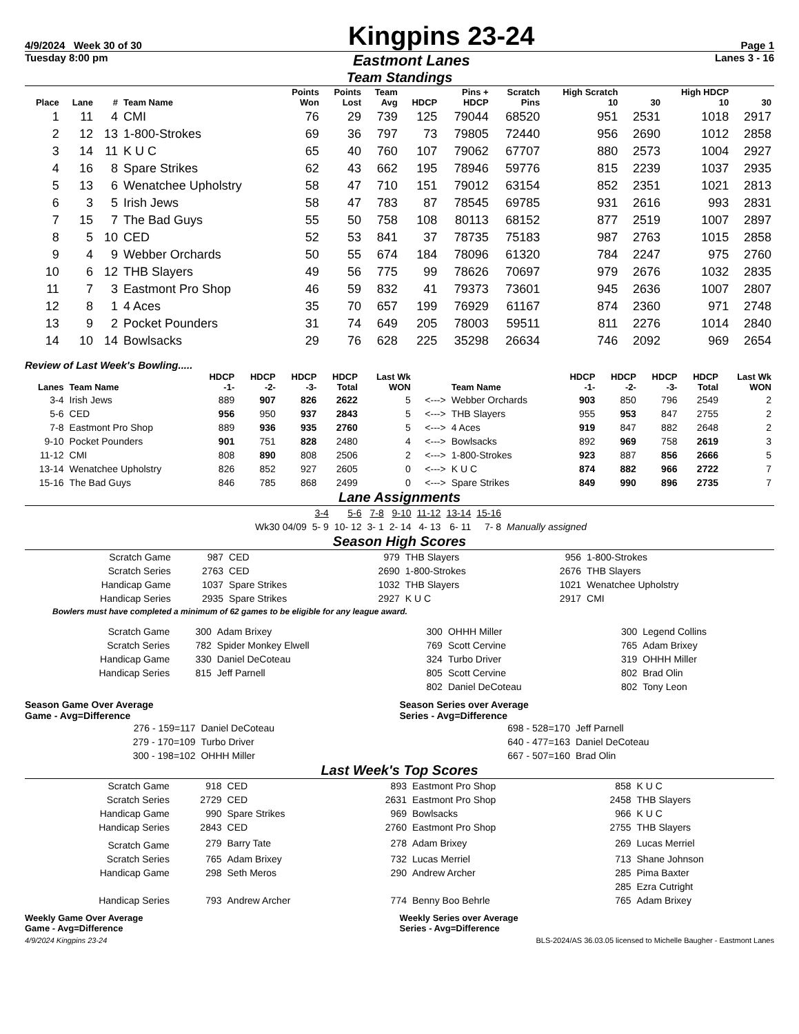4/9/2024 Week 30 of 30
Kingpins 23-24
Page 1
Tuesday 8:00 pm Eastmont Lanes Lanes 3 - 16
Team Standings
| Place | Lane | # | Team Name | Points Won | Points Lost | Team Avg | HDCP | Pins + HDCP | Scratch Pins | High Scratch 10 | 30 | High HDCP 10 | 30 |
| --- | --- | --- | --- | --- | --- | --- | --- | --- | --- | --- | --- | --- | --- |
| 1 | 11 | 4 | CMI | 76 | 29 | 739 | 125 | 79044 | 68520 | 951 | 2531 | 1018 | 2917 |
| 2 | 12 | 13 | 1-800-Strokes | 69 | 36 | 797 | 73 | 79805 | 72440 | 956 | 2690 | 1012 | 2858 |
| 3 | 14 | 11 | K U C | 65 | 40 | 760 | 107 | 79062 | 67707 | 880 | 2573 | 1004 | 2927 |
| 4 | 16 | 8 | Spare Strikes | 62 | 43 | 662 | 195 | 78946 | 59776 | 815 | 2239 | 1037 | 2935 |
| 5 | 13 | 6 | Wenatchee Upholstry | 58 | 47 | 710 | 151 | 79012 | 63154 | 852 | 2351 | 1021 | 2813 |
| 6 | 3 | 5 | Irish Jews | 58 | 47 | 783 | 87 | 78545 | 69785 | 931 | 2616 | 993 | 2831 |
| 7 | 15 | 7 | The Bad Guys | 55 | 50 | 758 | 108 | 80113 | 68152 | 877 | 2519 | 1007 | 2897 |
| 8 | 5 | 10 | CED | 52 | 53 | 841 | 37 | 78735 | 75183 | 987 | 2763 | 1015 | 2858 |
| 9 | 4 | 9 | Webber Orchards | 50 | 55 | 674 | 184 | 78096 | 61320 | 784 | 2247 | 975 | 2760 |
| 10 | 6 | 12 | THB Slayers | 49 | 56 | 775 | 99 | 78626 | 70697 | 979 | 2676 | 1032 | 2835 |
| 11 | 7 | 3 | Eastmont Pro Shop | 46 | 59 | 832 | 41 | 79373 | 73601 | 945 | 2636 | 1007 | 2807 |
| 12 | 8 | 1 | 4 Aces | 35 | 70 | 657 | 199 | 76929 | 61167 | 874 | 2360 | 971 | 2748 |
| 13 | 9 | 2 | Pocket Pounders | 31 | 74 | 649 | 205 | 78003 | 59511 | 811 | 2276 | 1014 | 2840 |
| 14 | 10 | 14 | Bowlsacks | 29 | 76 | 628 | 225 | 35298 | 26634 | 746 | 2092 | 969 | 2654 |
Review of Last Week's Bowling.....
| Lanes | Team Name | HDCP -1- | HDCP -2- | HDCP -3- | HDCP Total | Last Wk WON | | Team Name | HDCP -1- | HDCP -2- | HDCP -3- | HDCP Total | Last Wk WON |
| --- | --- | --- | --- | --- | --- | --- | --- | --- | --- | --- | --- | --- | --- |
| 3-4 | Irish Jews | 889 | 907 | 826 | 2622 | 5 | <---> | Webber Orchards | 903 | 850 | 796 | 2549 | 2 |
| 5-6 | CED | 956 | 950 | 937 | 2843 | 5 | <---> | THB Slayers | 955 | 953 | 847 | 2755 | 2 |
| 7-8 | Eastmont Pro Shop | 889 | 936 | 935 | 2760 | 5 | <---> | 4 Aces | 919 | 847 | 882 | 2648 | 2 |
| 9-10 | Pocket Pounders | 901 | 751 | 828 | 2480 | 4 | <---> | Bowlsacks | 892 | 969 | 758 | 2619 | 3 |
| 11-12 | CMI | 808 | 890 | 808 | 2506 | 2 | <---> | 1-800-Strokes | 923 | 887 | 856 | 2666 | 5 |
| 13-14 | Wenatchee Upholstry | 826 | 852 | 927 | 2605 | 0 | <---> | K U C | 874 | 882 | 966 | 2722 | 7 |
| 15-16 | The Bad Guys | 846 | 785 | 868 | 2499 | 0 | <---> | Spare Strikes | 849 | 990 | 896 | 2735 | 7 |
Lane Assignments
| | 3-4 | 5-6 | 7-8 | 9-10 | 11-12 | 13-14 | 15-16 | |
| Wk30 04/09 | 5- 9 | 10- 12 | 3- 1 | 2- 14 | 4- 13 | 6- 11 | 7- 8 | Manually assigned |
Season High Scores
| Scratch Game | 987 | CED | 979 | THB Slayers | 956 | 1-800-Strokes |
| Scratch Series | 2763 | CED | 2690 | 1-800-Strokes | 2676 | THB Slayers |
| Handicap Game | 1037 | Spare Strikes | 1032 | THB Slayers | 1021 | Wenatchee Upholstry |
| Handicap Series | 2935 | Spare Strikes | 2927 | K U C | 2917 | CMI |
Bowlers must have completed a minimum of 62 games to be eligible for any league award.
| Scratch Game | 300 | Adam Brixey | 300 | OHHH Miller | 300 | Legend Collins |
| Scratch Series | 782 | Spider Monkey Elwell | 769 | Scott Cervine | 765 | Adam Brixey |
| Handicap Game | 330 | Daniel DeCoteau | 324 | Turbo Driver | 319 | OHHH Miller |
| Handicap Series | 815 | Jeff Parnell | 805 | Scott Cervine | 802 | Brad Olin |
| | | | 802 | Daniel DeCoteau | 802 | Tony Leon |
Season Game Over Average
Game - Avg=Difference
| 276 - 159=117 | Daniel DeCoteau |
| 279 - 170=109 | Turbo Driver |
| 300 - 198=102 | OHHH Miller |
Season Series over Average
Series - Avg=Difference
| 698 - 528=170 | Jeff Parnell |
| 640 - 477=163 | Daniel DeCoteau |
| 667 - 507=160 | Brad Olin |
Last Week's Top Scores
| Scratch Game | 918 | CED | 893 | Eastmont Pro Shop | 858 | K U C |
| Scratch Series | 2729 | CED | 2631 | Eastmont Pro Shop | 2458 | THB Slayers |
| Handicap Game | 990 | Spare Strikes | 969 | Bowlsacks | 966 | K U C |
| Handicap Series | 2843 | CED | 2760 | Eastmont Pro Shop | 2755 | THB Slayers |
| Scratch Game | 279 | Barry Tate | 278 | Adam Brixey | 269 | Lucas Merriel |
| Scratch Series | 765 | Adam Brixey | 732 | Lucas Merriel | 713 | Shane Johnson |
| Handicap Game | 298 | Seth Meros | 290 | Andrew Archer | 285 | Pima Baxter |
| | | | | | 285 | Ezra Cutright |
| Handicap Series | 793 | Andrew Archer | 774 | Benny Boo Behrle | 765 | Adam Brixey |
Weekly Game Over Average
Game - Avg=Difference
Weekly Series over Average
Series - Avg=Difference
4/9/2024 Kingpins 23-24 BLS-2024/AS 36.03.05 licensed to Michelle Baugher - Eastmont Lanes